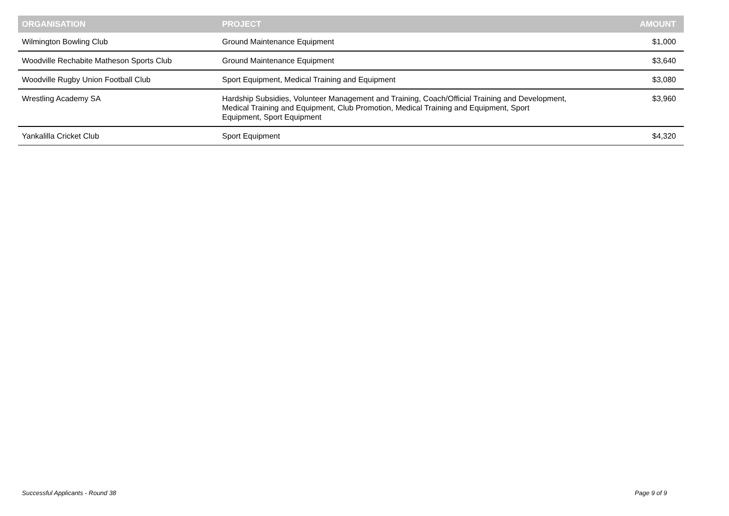| ORGANISATION | PROJECT | AMOUNT |
| --- | --- | --- |
| Wilmington Bowling Club | Ground Maintenance Equipment | $1,000 |
| Woodville Rechabite Matheson Sports Club | Ground Maintenance Equipment | $3,640 |
| Woodville Rugby Union Football Club | Sport Equipment, Medical Training and Equipment | $3,080 |
| Wrestling Academy SA | Hardship Subsidies, Volunteer Management and Training, Coach/Official Training and Development, Medical Training and Equipment, Club Promotion, Medical Training and Equipment, Sport Equipment, Sport Equipment | $3,960 |
| Yankalilla Cricket Club | Sport Equipment | $4,320 |
Successful Applicants - Round 38
Page 9 of 9